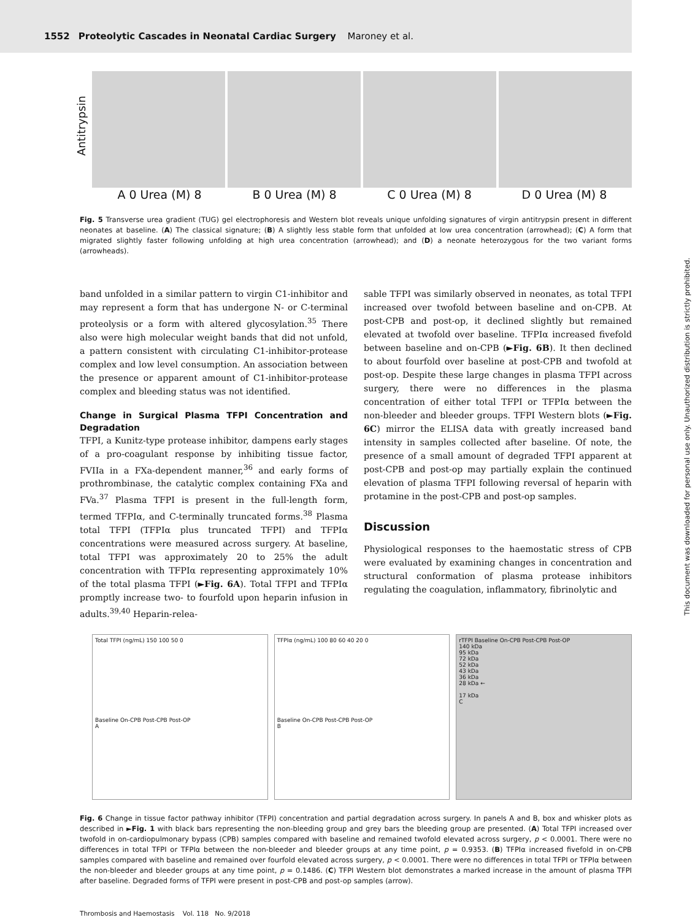1552 Proteolytic Cascades in Neonatal Cardiac Surgery Maroney et al.
Antitrypsin
A 0 Urea (M) 8 B 0 Urea (M) 8 C 0 Urea (M) 8 D 0 Urea (M) 8
Fig. 5 Transverse urea gradient (TUG) gel electrophoresis and Western blot reveals unique unfolding signatures of virgin antitrypsin present in different neonates at baseline. (A) The classical signature; (B) A slightly less stable form that unfolded at low urea concentration (arrowhead); (C) A form that migrated slightly faster following unfolding at high urea concentration (arrowhead); and (D) a neonate heterozygous for the two variant forms (arrowheads).
band unfolded in a similar pattern to virgin C1-inhibitor and may represent a form that has undergone N- or C-terminal proteolysis or a form with altered glycosylation.<sup>35</sup> There also were high molecular weight bands that did not unfold, a pattern consistent with circulating C1-inhibitor-protease complex and low level consumption. An association between the presence or apparent amount of C1-inhibitor-protease complex and bleeding status was not identified.
Change in Surgical Plasma TFPI Concentration and Degradation
TFPI, a Kunitz-type protease inhibitor, dampens early stages of a pro-coagulant response by inhibiting tissue factor, FVIIa in a FXa-dependent manner,<sup>36</sup> and early forms of prothrombinase, the catalytic complex containing FXa and FVa.<sup>37</sup> Plasma TFPI is present in the full-length form, termed TFPIα, and C-terminally truncated forms.<sup>38</sup> Plasma total TFPI (TFPIα plus truncated TFPI) and TFPIα concentrations were measured across surgery. At baseline, total TFPI was approximately 20 to 25% the adult concentration with TFPIα representing approximately 10% of the total plasma TFPI (►Fig. 6A). Total TFPI and TFPIα promptly increase two- to fourfold upon heparin infusion in adults.<sup>39,40</sup> Heparin-relea-
sable TFPI was similarly observed in neonates, as total TFPI increased over twofold between baseline and on-CPB. At post-CPB and post-op, it declined slightly but remained elevated at twofold over baseline. TFPIα increased fivefold between baseline and on-CPB (►Fig. 6B). It then declined to about fourfold over baseline at post-CPB and twofold at post-op. Despite these large changes in plasma TFPI across surgery, there were no differences in the plasma concentration of either total TFPI or TFPIα between the non-bleeder and bleeder groups. TFPI Western blots (►Fig. 6C) mirror the ELISA data with greatly increased band intensity in samples collected after baseline. Of note, the presence of a small amount of degraded TFPI apparent at post-CPB and post-op may partially explain the continued elevation of plasma TFPI following reversal of heparin with protamine in the post-CPB and post-op samples.
Discussion
Physiological responses to the haemostatic stress of CPB were evaluated by examining changes in concentration and structural conformation of plasma protease inhibitors regulating the coagulation, inflammatory, fibrinolytic and
Total TFPI (ng/mL) 150 100 50 0
Baseline On-CPB Post-CPB Post-OP
A
TFPIα (ng/mL) 100 80 60 40 20 0
Baseline On-CPB Post-CPB Post-OP
B
rTFPI Baseline On-CPB Post-CPB Post-OP
140 kDa
95 kDa
72 kDa
52 kDa
43 kDa
36 kDa
28 kDa ←
17 kDa
C
Fig. 6 Change in tissue factor pathway inhibitor (TFPI) concentration and partial degradation across surgery. In panels A and B, box and whisker plots as described in ►Fig. 1 with black bars representing the non-bleeding group and grey bars the bleeding group are presented. (A) Total TFPI increased over twofold in on-cardiopulmonary bypass (CPB) samples compared with baseline and remained twofold elevated across surgery, p < 0.0001. There were no differences in total TFPI or TFPIα between the non-bleeder and bleeder groups at any time point, p = 0.9353. (B) TFPIα increased fivefold in on-CPB samples compared with baseline and remained over fourfold elevated across surgery, p < 0.0001. There were no differences in total TFPI or TFPIα between the non-bleeder and bleeder groups at any time point, p = 0.1486. (C) TFPI Western blot demonstrates a marked increase in the amount of plasma TFPI after baseline. Degraded forms of TFPI were present in post-CPB and post-op samples (arrow).
Thrombosis and Haemostasis Vol. 118 No. 9/2018
This document was downloaded for personal use only. Unauthorized distribution is strictly prohibited.